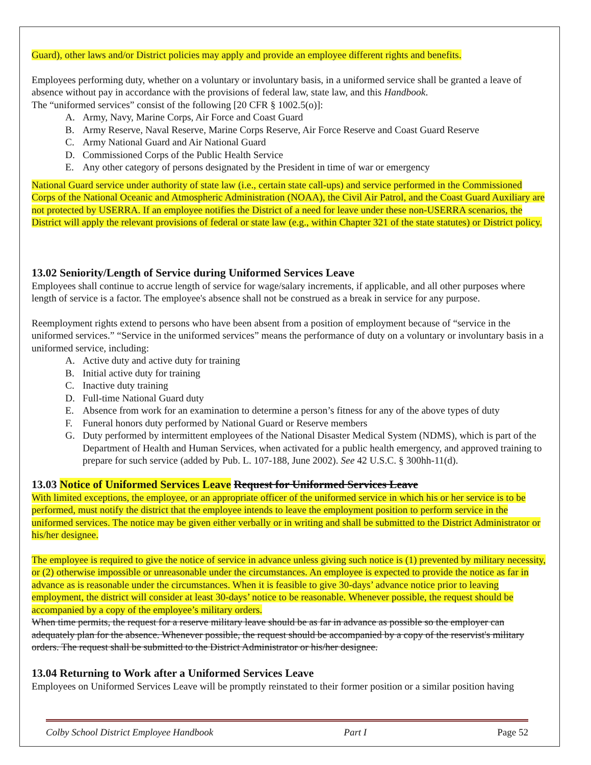Guard), other laws and/or District policies may apply and provide an employee different rights and benefits.
Employees performing duty, whether on a voluntary or involuntary basis, in a uniformed service shall be granted a leave of absence without pay in accordance with the provisions of federal law, state law, and this Handbook.
The “uniformed services” consist of the following [20 CFR § 1002.5(o)]:
A. Army, Navy, Marine Corps, Air Force and Coast Guard
B. Army Reserve, Naval Reserve, Marine Corps Reserve, Air Force Reserve and Coast Guard Reserve
C. Army National Guard and Air National Guard
D. Commissioned Corps of the Public Health Service
E. Any other category of persons designated by the President in time of war or emergency
National Guard service under authority of state law (i.e., certain state call-ups) and service performed in the Commissioned Corps of the National Oceanic and Atmospheric Administration (NOAA), the Civil Air Patrol, and the Coast Guard Auxiliary are not protected by USERRA. If an employee notifies the District of a need for leave under these non-USERRA scenarios, the District will apply the relevant provisions of federal or state law (e.g., within Chapter 321 of the state statutes) or District policy.
13.02 Seniority/Length of Service during Uniformed Services Leave
Employees shall continue to accrue length of service for wage/salary increments, if applicable, and all other purposes where length of service is a factor. The employee's absence shall not be construed as a break in service for any purpose.
Reemployment rights extend to persons who have been absent from a position of employment because of “service in the uniformed services.” “Service in the uniformed services” means the performance of duty on a voluntary or involuntary basis in a uniformed service, including:
A. Active duty and active duty for training
B. Initial active duty for training
C. Inactive duty training
D. Full-time National Guard duty
E. Absence from work for an examination to determine a person’s fitness for any of the above types of duty
F. Funeral honors duty performed by National Guard or Reserve members
G. Duty performed by intermittent employees of the National Disaster Medical System (NDMS), which is part of the Department of Health and Human Services, when activated for a public health emergency, and approved training to prepare for such service (added by Pub. L. 107-188, June 2002). See 42 U.S.C. § 300hh-11(d).
13.03 Notice of Uniformed Services Leave Request for Uniformed Services Leave
With limited exceptions, the employee, or an appropriate officer of the uniformed service in which his or her service is to be performed, must notify the district that the employee intends to leave the employment position to perform service in the uniformed services. The notice may be given either verbally or in writing and shall be submitted to the District Administrator or his/her designee.
The employee is required to give the notice of service in advance unless giving such notice is (1) prevented by military necessity, or (2) otherwise impossible or unreasonable under the circumstances. An employee is expected to provide the notice as far in advance as is reasonable under the circumstances. When it is feasible to give 30-days’ advance notice prior to leaving employment, the district will consider at least 30-days’ notice to be reasonable. Whenever possible, the request should be accompanied by a copy of the employee’s military orders.
When time permits, the request for a reserve military leave should be as far in advance as possible so the employer can adequately plan for the absence. Whenever possible, the request should be accompanied by a copy of the reservist's military orders. The request shall be submitted to the District Administrator or his/her designee.
13.04 Returning to Work after a Uniformed Services Leave
Employees on Uniformed Services Leave will be promptly reinstated to their former position or a similar position having
Colby School District Employee Handbook Part I Page 52